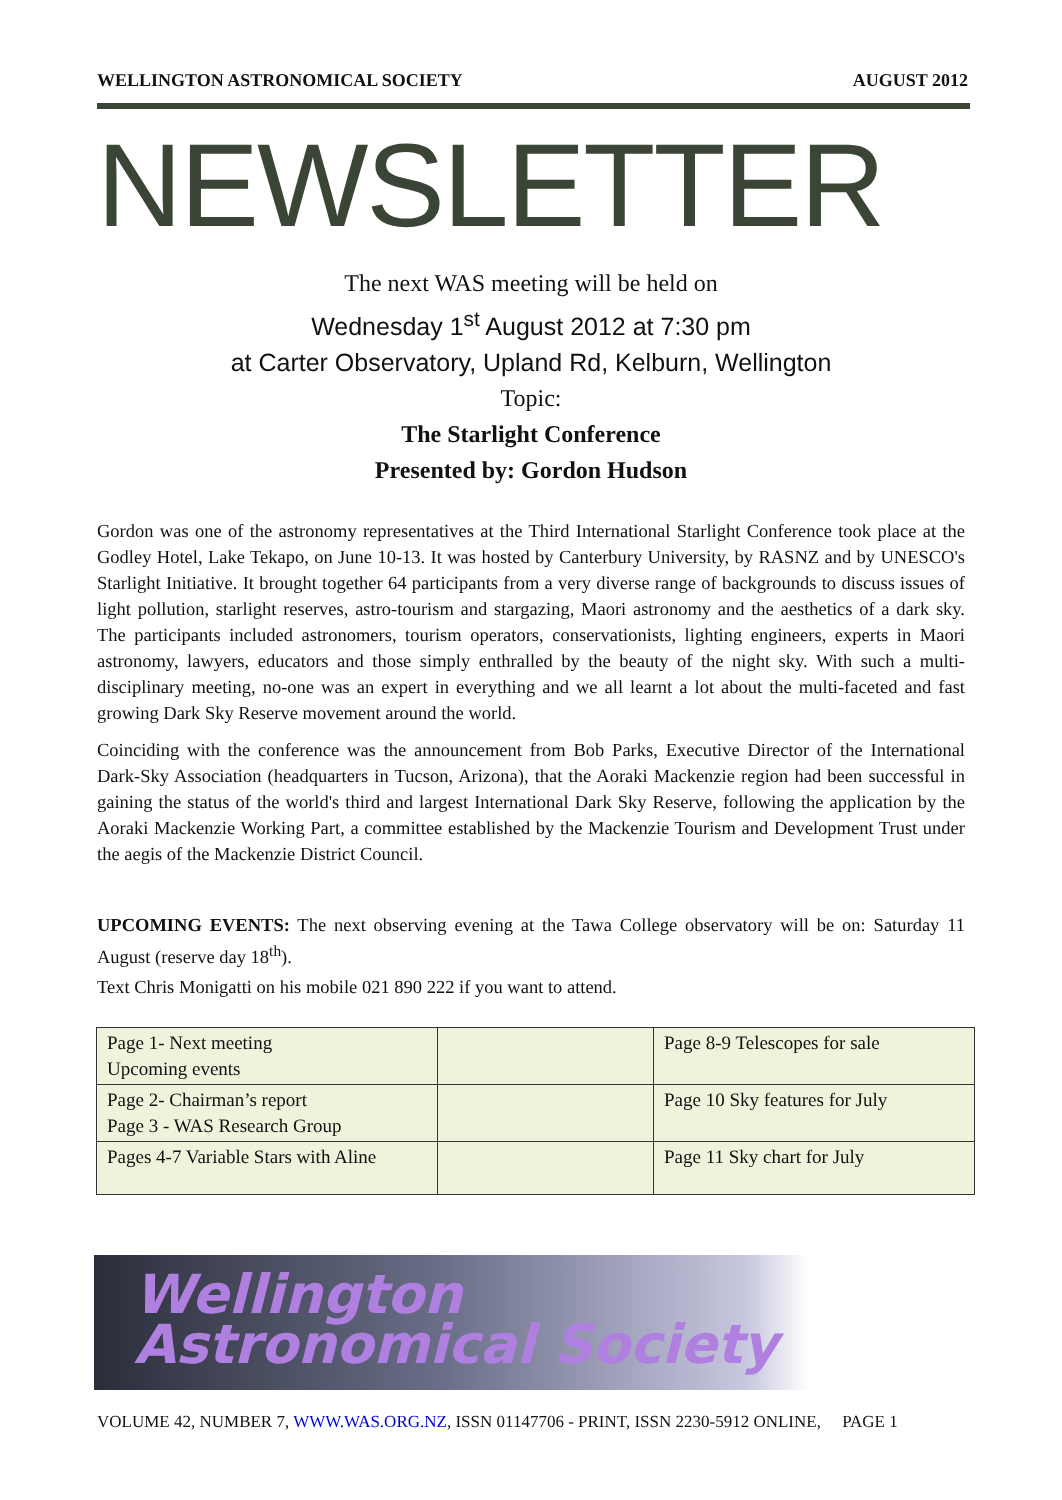WELLINGTON ASTRONOMICAL SOCIETY AUGUST 2012
NEWSLETTER
The next WAS meeting will be held on
Wednesday 1<sup>st</sup> August 2012 at 7:30 pm
at Carter Observatory, Upland Rd, Kelburn, Wellington
Topic:
The Starlight Conference
Presented by: Gordon Hudson
Gordon was one of the astronomy representatives at the Third International Starlight Conference took place at the Godley Hotel, Lake Tekapo, on June 10-13. It was hosted by Canterbury University, by RASNZ and by UNESCO's Starlight Initiative. It brought together 64 participants from a very diverse range of backgrounds to discuss issues of light pollution, starlight reserves, astro-tourism and stargazing, Maori astronomy and the aesthetics of a dark sky. The participants included astronomers, tourism operators, conservationists, lighting engineers, experts in Maori astronomy, lawyers, educators and those simply enthralled by the beauty of the night sky. With such a multi-disciplinary meeting, no-one was an expert in everything and we all learnt a lot about the multi-faceted and fast growing Dark Sky Reserve movement around the world.
Coinciding with the conference was the announcement from Bob Parks, Executive Director of the International Dark-Sky Association (headquarters in Tucson, Arizona), that the Aoraki Mackenzie region had been successful in gaining the status of the world's third and largest International Dark Sky Reserve, following the application by the Aoraki Mackenzie Working Part, a committee established by the Mackenzie Tourism and Development Trust under the aegis of the Mackenzie District Council.
UPCOMING EVENTS: The next observing evening at the Tawa College observatory will be on: Saturday 11 August (reserve day 18<sup>th</sup>).
Text Chris Monigatti on his mobile 021 890 222 if you want to attend.
| Page 1- Next meeting Upcoming events | | Page 8-9 Telescopes for sale |
| Page 2- Chairman’s report Page 3 - WAS Research Group | | Page 10 Sky features for July |
| Pages 4-7 Variable Stars with Aline | | Page 11 Sky chart for July |
Wellington
Astronomical Society
VOLUME 42, NUMBER 7, WWW.WAS.ORG.NZ, ISSN 01147706 - PRINT, ISSN 2230-5912 ONLINE, PAGE 1